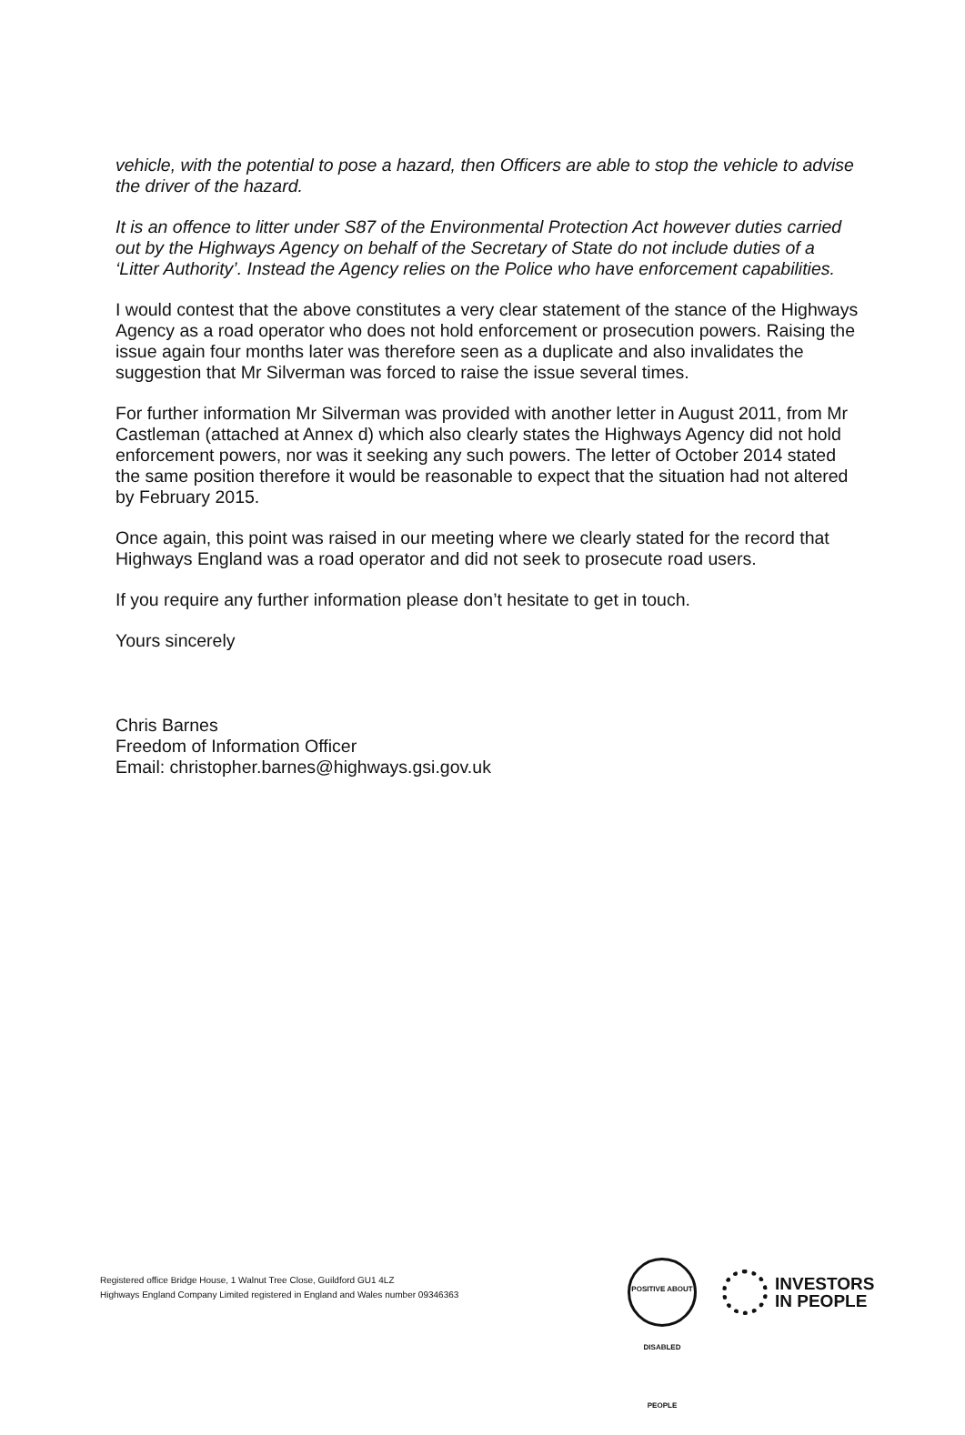vehicle, with the potential to pose a hazard, then Officers are able to stop the vehicle to advise the driver of the hazard.
It is an offence to litter under S87 of the Environmental Protection Act however duties carried out by the Highways Agency on behalf of the Secretary of State do not include duties of a ‘Litter Authority’. Instead the Agency relies on the Police who have enforcement capabilities.
I would contest that the above constitutes a very clear statement of the stance of the Highways Agency as a road operator who does not hold enforcement or prosecution powers. Raising the issue again four months later was therefore seen as a duplicate and also invalidates the suggestion that Mr Silverman was forced to raise the issue several times.
For further information Mr Silverman was provided with another letter in August 2011, from Mr Castleman (attached at Annex d) which also clearly states the Highways Agency did not hold enforcement powers, nor was it seeking any such powers. The letter of October 2014 stated the same position therefore it would be reasonable to expect that the situation had not altered by February 2015.
Once again, this point was raised in our meeting where we clearly stated for the record that Highways England was a road operator and did not seek to prosecute road users.
If you require any further information please don’t hesitate to get in touch.
Yours sincerely
Chris Barnes
Freedom of Information Officer
Email: christopher.barnes@highways.gsi.gov.uk
Registered office Bridge House, 1 Walnut Tree Close, Guildford GU1 4LZ
Highways England Company Limited registered in England and Wales number 09346363
POSITIVE ABOUT DISABLED PEOPLE
INVESTORS
IN PEOPLE